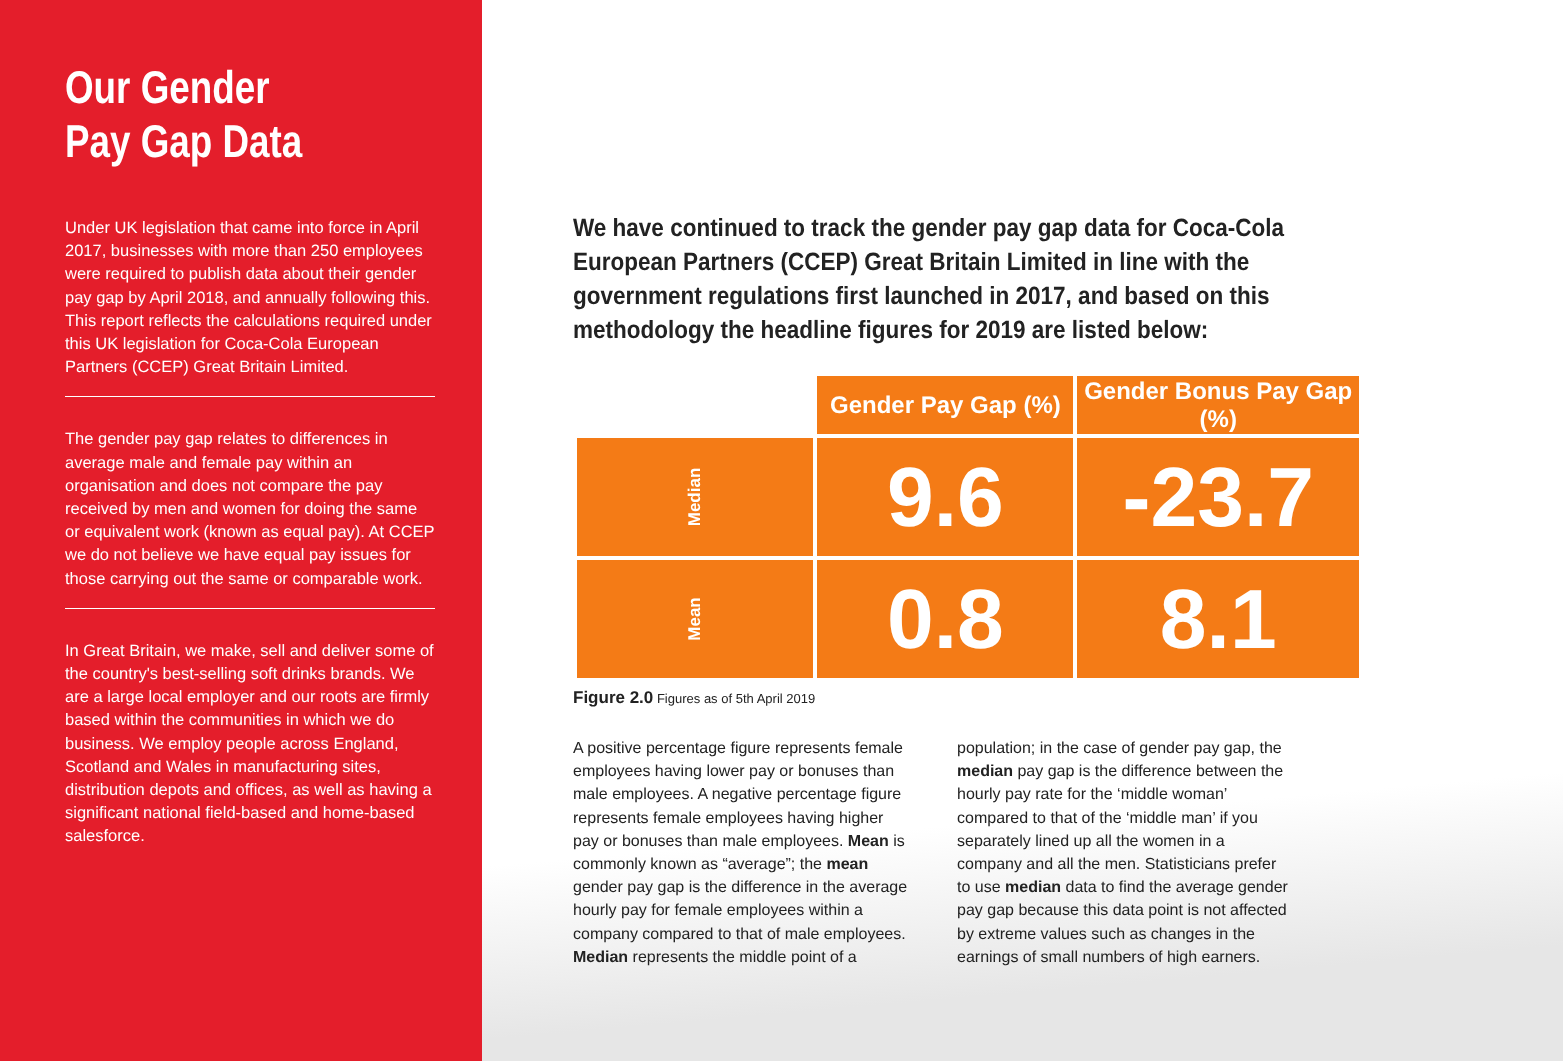Our Gender
Pay Gap Data
Under UK legislation that came into force in April 2017, businesses with more than 250 employees were required to publish data about their gender pay gap by April 2018, and annually following this. This report reflects the calculations required under this UK legislation for Coca-Cola European Partners (CCEP) Great Britain Limited.
The gender pay gap relates to differences in average male and female pay within an organisation and does not compare the pay received by men and women for doing the same or equivalent work (known as equal pay). At CCEP we do not believe we have equal pay issues for those carrying out the same or comparable work.
In Great Britain, we make, sell and deliver some of the country's best-selling soft drinks brands. We are a large local employer and our roots are firmly based within the communities in which we do business. We employ people across England, Scotland and Wales in manufacturing sites, distribution depots and offices, as well as having a significant national field-based and home-based salesforce.
We have continued to track the gender pay gap data for Coca-Cola European Partners (CCEP) Great Britain Limited in line with the government regulations first launched in 2017, and based on this methodology the headline figures for 2019 are listed below:
| | Gender Pay Gap (%) | Gender Bonus Pay Gap (%) |
| --- | --- | --- |
| Median | 9.6 | -23.7 |
| Mean | 0.8 | 8.1 |
Figure 2.0 Figures as of 5th April 2019
A positive percentage figure represents female employees having lower pay or bonuses than male employees. A negative percentage figure represents female employees having higher pay or bonuses than male employees. Mean is commonly known as “average”; the mean gender pay gap is the difference in the average hourly pay for female employees within a company compared to that of male employees. Median represents the middle point of a population; in the case of gender pay gap, the median pay gap is the difference between the hourly pay rate for the ‘middle woman’ compared to that of the ‘middle man’ if you separately lined up all the women in a company and all the men. Statisticians prefer to use median data to find the average gender pay gap because this data point is not affected by extreme values such as changes in the earnings of small numbers of high earners.